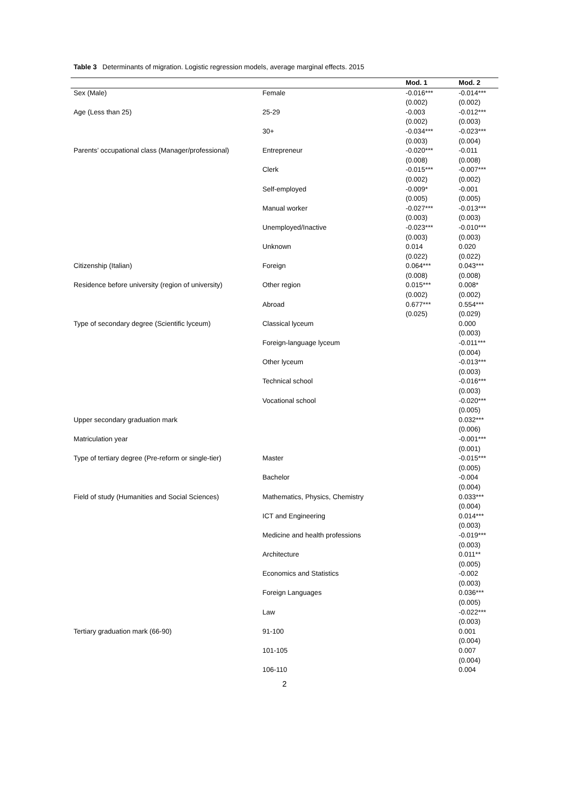Table 3 Determinants of migration. Logistic regression models, average marginal effects. 2015
| | | Mod. 1 | Mod. 2 |
| --- | --- | --- | --- |
| Sex (Male) | Female | -0.016*** | -0.014*** |
| | | (0.002) | (0.002) |
| Age (Less than 25) | 25-29 | -0.003 | -0.012*** |
| | | (0.002) | (0.003) |
| | 30+ | -0.034*** | -0.023*** |
| | | (0.003) | (0.004) |
| Parents’ occupational class (Manager/professional) | Entrepreneur | -0.020*** | -0.011 |
| | | (0.008) | (0.008) |
| | Clerk | -0.015*** | -0.007*** |
| | | (0.002) | (0.002) |
| | Self-employed | -0.009* | -0.001 |
| | | (0.005) | (0.005) |
| | Manual worker | -0.027*** | -0.013*** |
| | | (0.003) | (0.003) |
| | Unemployed/Inactive | -0.023*** | -0.010*** |
| | | (0.003) | (0.003) |
| | Unknown | 0.014 | 0.020 |
| | | (0.022) | (0.022) |
| Citizenship (Italian) | Foreign | 0.064*** | 0.043*** |
| | | (0.008) | (0.008) |
| Residence before university (region of university) | Other region | 0.015*** | 0.008* |
| | | (0.002) | (0.002) |
| | Abroad | 0.677*** | 0.554*** |
| | | (0.025) | (0.029) |
| Type of secondary degree (Scientific lyceum) | Classical lyceum | | 0.000 |
| | | | (0.003) |
| | Foreign-language lyceum | | -0.011*** |
| | | | (0.004) |
| | Other lyceum | | -0.013*** |
| | | | (0.003) |
| | Technical school | | -0.016*** |
| | | | (0.003) |
| | Vocational school | | -0.020*** |
| | | | (0.005) |
| Upper secondary graduation mark | | | 0.032*** |
| | | | (0.006) |
| Matriculation year | | | -0.001*** |
| | | | (0.001) |
| Type of tertiary degree (Pre-reform or single-tier) | Master | | -0.015*** |
| | | | (0.005) |
| | Bachelor | | -0.004 |
| | | | (0.004) |
| Field of study (Humanities and Social Sciences) | Mathematics, Physics, Chemistry | | 0.033*** |
| | | | (0.004) |
| | ICT and Engineering | | 0.014*** |
| | | | (0.003) |
| | Medicine and health professions | | -0.019*** |
| | | | (0.003) |
| | Architecture | | 0.011** |
| | | | (0.005) |
| | Economics and Statistics | | -0.002 |
| | | | (0.003) |
| | Foreign Languages | | 0.036*** |
| | | | (0.005) |
| | Law | | -0.022*** |
| | | | (0.003) |
| Tertiary graduation mark (66-90) | 91-100 | | 0.001 |
| | | | (0.004) |
| | 101-105 | | 0.007 |
| | | | (0.004) |
| | 106-110 | | 0.004 |
2